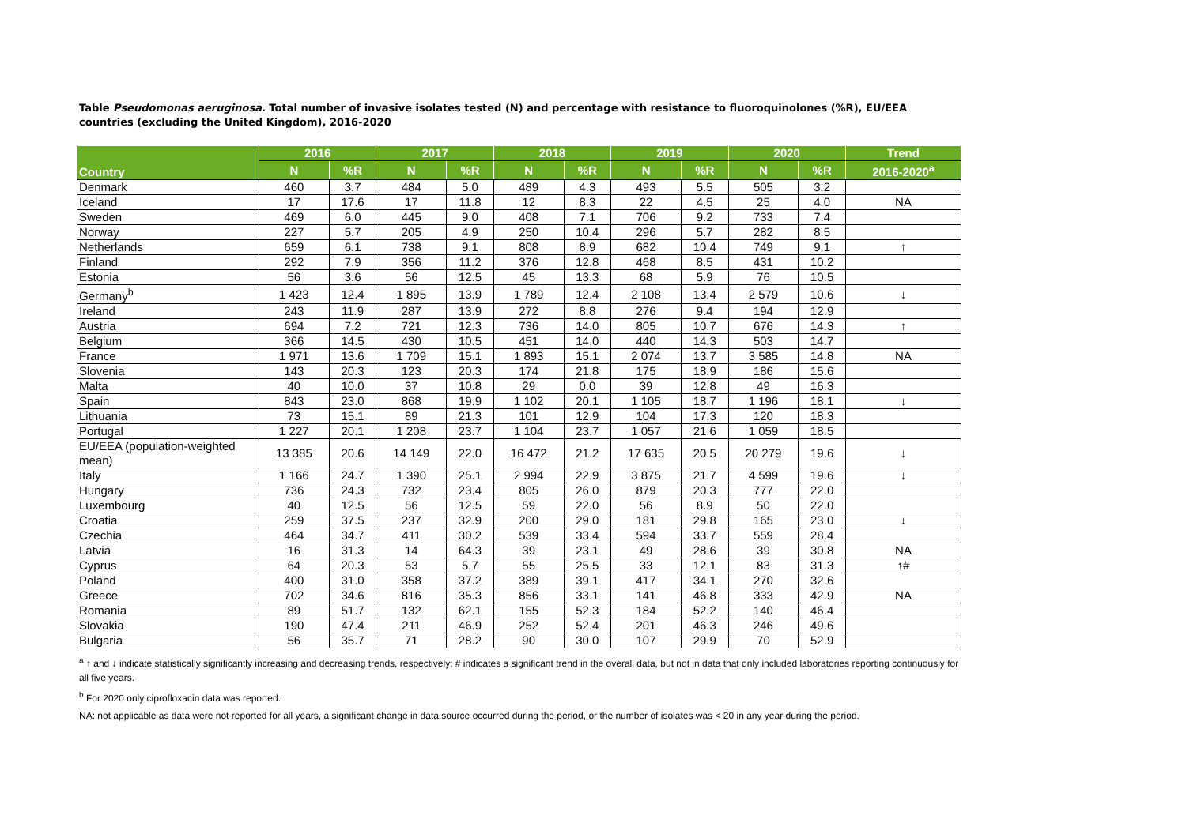Table Pseudomonas aeruginosa. Total number of invasive isolates tested (N) and percentage with resistance to fluoroquinolones (%R), EU/EEA countries (excluding the United Kingdom), 2016-2020
| Country | 2016 | | 2017 | | 2018 | | 2019 | | 2020 | | Trend |
| --- | --- | --- | --- | --- | --- | --- | --- | --- | --- | --- | --- |
| | N | %R | N | %R | N | %R | N | %R | N | %R | 2016-2020<sup>a</sup> |
| Denmark | 460 | 3.7 | 484 | 5.0 | 489 | 4.3 | 493 | 5.5 | 505 | 3.2 | |
| Iceland | 17 | 17.6 | 17 | 11.8 | 12 | 8.3 | 22 | 4.5 | 25 | 4.0 | NA |
| Sweden | 469 | 6.0 | 445 | 9.0 | 408 | 7.1 | 706 | 9.2 | 733 | 7.4 | |
| Norway | 227 | 5.7 | 205 | 4.9 | 250 | 10.4 | 296 | 5.7 | 282 | 8.5 | |
| Netherlands | 659 | 6.1 | 738 | 9.1 | 808 | 8.9 | 682 | 10.4 | 749 | 9.1 | ↑ |
| Finland | 292 | 7.9 | 356 | 11.2 | 376 | 12.8 | 468 | 8.5 | 431 | 10.2 | |
| Estonia | 56 | 3.6 | 56 | 12.5 | 45 | 13.3 | 68 | 5.9 | 76 | 10.5 | |
| Germany<sup>b</sup> | 1 423 | 12.4 | 1 895 | 13.9 | 1 789 | 12.4 | 2 108 | 13.4 | 2 579 | 10.6 | ↓ |
| Ireland | 243 | 11.9 | 287 | 13.9 | 272 | 8.8 | 276 | 9.4 | 194 | 12.9 | |
| Austria | 694 | 7.2 | 721 | 12.3 | 736 | 14.0 | 805 | 10.7 | 676 | 14.3 | ↑ |
| Belgium | 366 | 14.5 | 430 | 10.5 | 451 | 14.0 | 440 | 14.3 | 503 | 14.7 | |
| France | 1 971 | 13.6 | 1 709 | 15.1 | 1 893 | 15.1 | 2 074 | 13.7 | 3 585 | 14.8 | NA |
| Slovenia | 143 | 20.3 | 123 | 20.3 | 174 | 21.8 | 175 | 18.9 | 186 | 15.6 | |
| Malta | 40 | 10.0 | 37 | 10.8 | 29 | 0.0 | 39 | 12.8 | 49 | 16.3 | |
| Spain | 843 | 23.0 | 868 | 19.9 | 1 102 | 20.1 | 1 105 | 18.7 | 1 196 | 18.1 | ↓ |
| Lithuania | 73 | 15.1 | 89 | 21.3 | 101 | 12.9 | 104 | 17.3 | 120 | 18.3 | |
| Portugal | 1 227 | 20.1 | 1 208 | 23.7 | 1 104 | 23.7 | 1 057 | 21.6 | 1 059 | 18.5 | |
| EU/EEA (population-weighted mean) | 13 385 | 20.6 | 14 149 | 22.0 | 16 472 | 21.2 | 17 635 | 20.5 | 20 279 | 19.6 | ↓ |
| Italy | 1 166 | 24.7 | 1 390 | 25.1 | 2 994 | 22.9 | 3 875 | 21.7 | 4 599 | 19.6 | ↓ |
| Hungary | 736 | 24.3 | 732 | 23.4 | 805 | 26.0 | 879 | 20.3 | 777 | 22.0 | |
| Luxembourg | 40 | 12.5 | 56 | 12.5 | 59 | 22.0 | 56 | 8.9 | 50 | 22.0 | |
| Croatia | 259 | 37.5 | 237 | 32.9 | 200 | 29.0 | 181 | 29.8 | 165 | 23.0 | ↓ |
| Czechia | 464 | 34.7 | 411 | 30.2 | 539 | 33.4 | 594 | 33.7 | 559 | 28.4 | |
| Latvia | 16 | 31.3 | 14 | 64.3 | 39 | 23.1 | 49 | 28.6 | 39 | 30.8 | NA |
| Cyprus | 64 | 20.3 | 53 | 5.7 | 55 | 25.5 | 33 | 12.1 | 83 | 31.3 | ↑# |
| Poland | 400 | 31.0 | 358 | 37.2 | 389 | 39.1 | 417 | 34.1 | 270 | 32.6 | |
| Greece | 702 | 34.6 | 816 | 35.3 | 856 | 33.1 | 141 | 46.8 | 333 | 42.9 | NA |
| Romania | 89 | 51.7 | 132 | 62.1 | 155 | 52.3 | 184 | 52.2 | 140 | 46.4 | |
| Slovakia | 190 | 47.4 | 211 | 46.9 | 252 | 52.4 | 201 | 46.3 | 246 | 49.6 | |
| Bulgaria | 56 | 35.7 | 71 | 28.2 | 90 | 30.0 | 107 | 29.9 | 70 | 52.9 | |
<sup>a</sup> ↑ and ↓ indicate statistically significantly increasing and decreasing trends, respectively; # indicates a significant trend in the overall data, but not in data that only included laboratories reporting continuously for all five years.
<sup>b</sup> For 2020 only ciprofloxacin data was reported.
NA: not applicable as data were not reported for all years, a significant change in data source occurred during the period, or the number of isolates was < 20 in any year during the period.